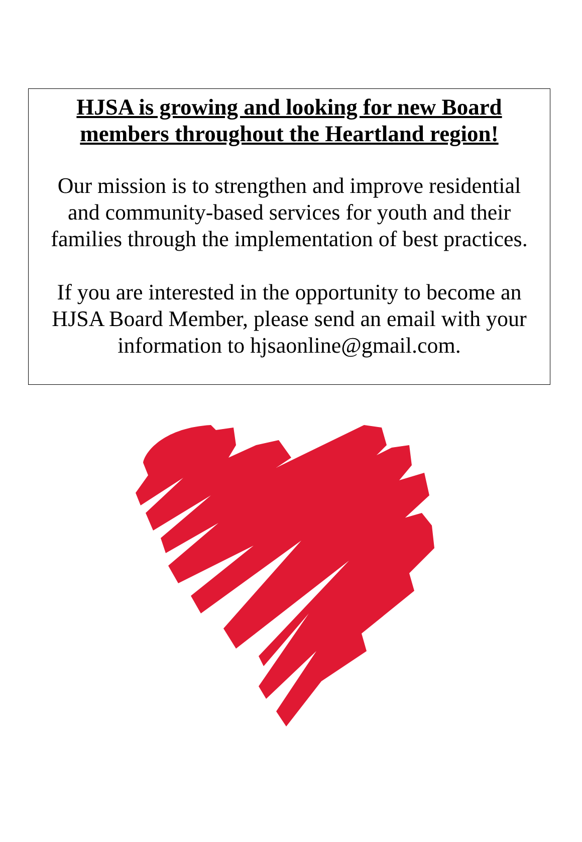HJSA is growing and looking for new Board
members throughout the Heartland region!
Our mission is to strengthen and improve residential
and community-based services for youth and their
families through the implementation of best practices.
If you are interested in the opportunity to become an
HJSA Board Member, please send an email with your
information to hjsaonline@gmail.com.